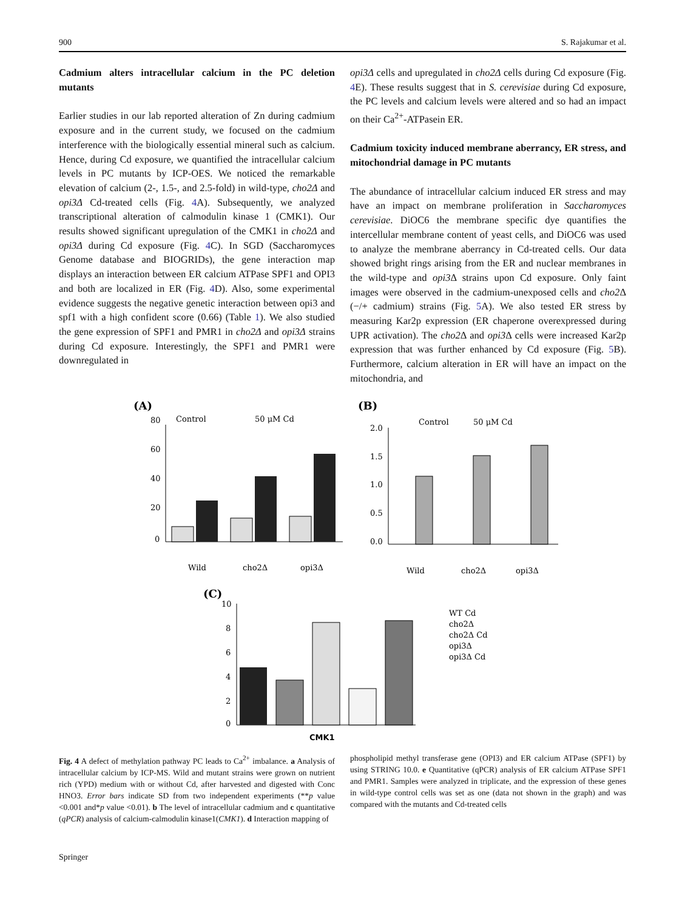900 S. Rajakumar et al.
Cadmium alters intracellular calcium in the PC deletion mutants
Earlier studies in our lab reported alteration of Zn during cadmium exposure and in the current study, we focused on the cadmium interference with the biologically essential mineral such as calcium. Hence, during Cd exposure, we quantified the intracellular calcium levels in PC mutants by ICP-OES. We noticed the remarkable elevation of calcium (2-, 1.5-, and 2.5-fold) in wild-type, cho2Δ and opi3Δ Cd-treated cells (Fig. 4 A). Subsequently, we analyzed transcriptional alteration of calmodulin kinase 1 (CMK1). Our results showed significant upregulation of the CMK1 in cho2Δ and opi3Δ during Cd exposure (Fig. 4 C). In SGD (Saccharomyces Genome database and BIOGRIDs), the gene interaction map displays an interaction between ER calcium ATPase SPF1 and OPI3 and both are localized in ER (Fig. 4 D). Also, some experimental evidence suggests the negative genetic interaction between opi3 and spf1 with a high confident score (0.66) (Table 1). We also studied the gene expression of SPF1 and PMR1 in cho2Δ and opi3Δ strains during Cd exposure. Interestingly, the SPF1 and PMR1 were downregulated in
opi3Δ cells and upregulated in cho2Δ cells during Cd exposure (Fig. 4 E). These results suggest that in S. cerevisiae during Cd exposure, the PC levels and calcium levels were altered and so had an impact on their Ca<sup>2+</sup>-ATPasein ER.
Cadmium toxicity induced membrane aberrancy, ER stress, and mitochondrial damage in PC mutants
The abundance of intracellular calcium induced ER stress and may have an impact on membrane proliferation in Saccharomyces cerevisiae. DiOC6 the membrane specific dye quantifies the intercellular membrane content of yeast cells, and DiOC6 was used to analyze the membrane aberrancy in Cd-treated cells. Our data showed bright rings arising from the ER and nuclear membranes in the wild-type and opi3 Δ strains upon Cd exposure. Only faint images were observed in the cadmium-unexposed cells and cho2 Δ (−/+ cadmium) strains (Fig. 5 A). We also tested ER stress by measuring Kar2p expression (ER chaperone overexpressed during UPR activation). The cho2 Δ and opi3 Δ cells were increased Kar2p expression that was further enhanced by Cd exposure (Fig. 5 B). Furthermore, calcium alteration in ER will have an impact on the mitochondria, and
(A)
80
60
40
20
0
Control
50 μM Cd
Wild
cho2Δ
opi3Δ
(B)
2.0
1.5
1.0
0.5
0.0
Control
50 μM Cd
Wild
cho2Δ
opi3Δ
(C)
10
8
6
4
2
0
CMK1
WT Cd
cho2Δ
cho2Δ Cd
opi3Δ
opi3Δ Cd
Fig. 4 A defect of methylation pathway PC leads to Ca<sup>2+</sup> imbalance. a Analysis of intracellular calcium by ICP-MS. Wild and mutant strains were grown on nutrient rich (YPD) medium with or without Cd, after harvested and digested with Conc HNO3. Error bars indicate SD from two independent experiments (**p value <0.001 and*p value <0.01). b The level of intracellular cadmium and c quantitative (qPCR) analysis of calcium-calmodulin kinase1(CMK1). d Interaction mapping of
phospholipid methyl transferase gene (OPI3) and ER calcium ATPase (SPF1) by using STRING 10.0. e Quantitative (qPCR) analysis of ER calcium ATPase SPF1 and PMR1. Samples were analyzed in triplicate, and the expression of these genes in wild-type control cells was set as one (data not shown in the graph) and was compared with the mutants and Cd-treated cells
Springer